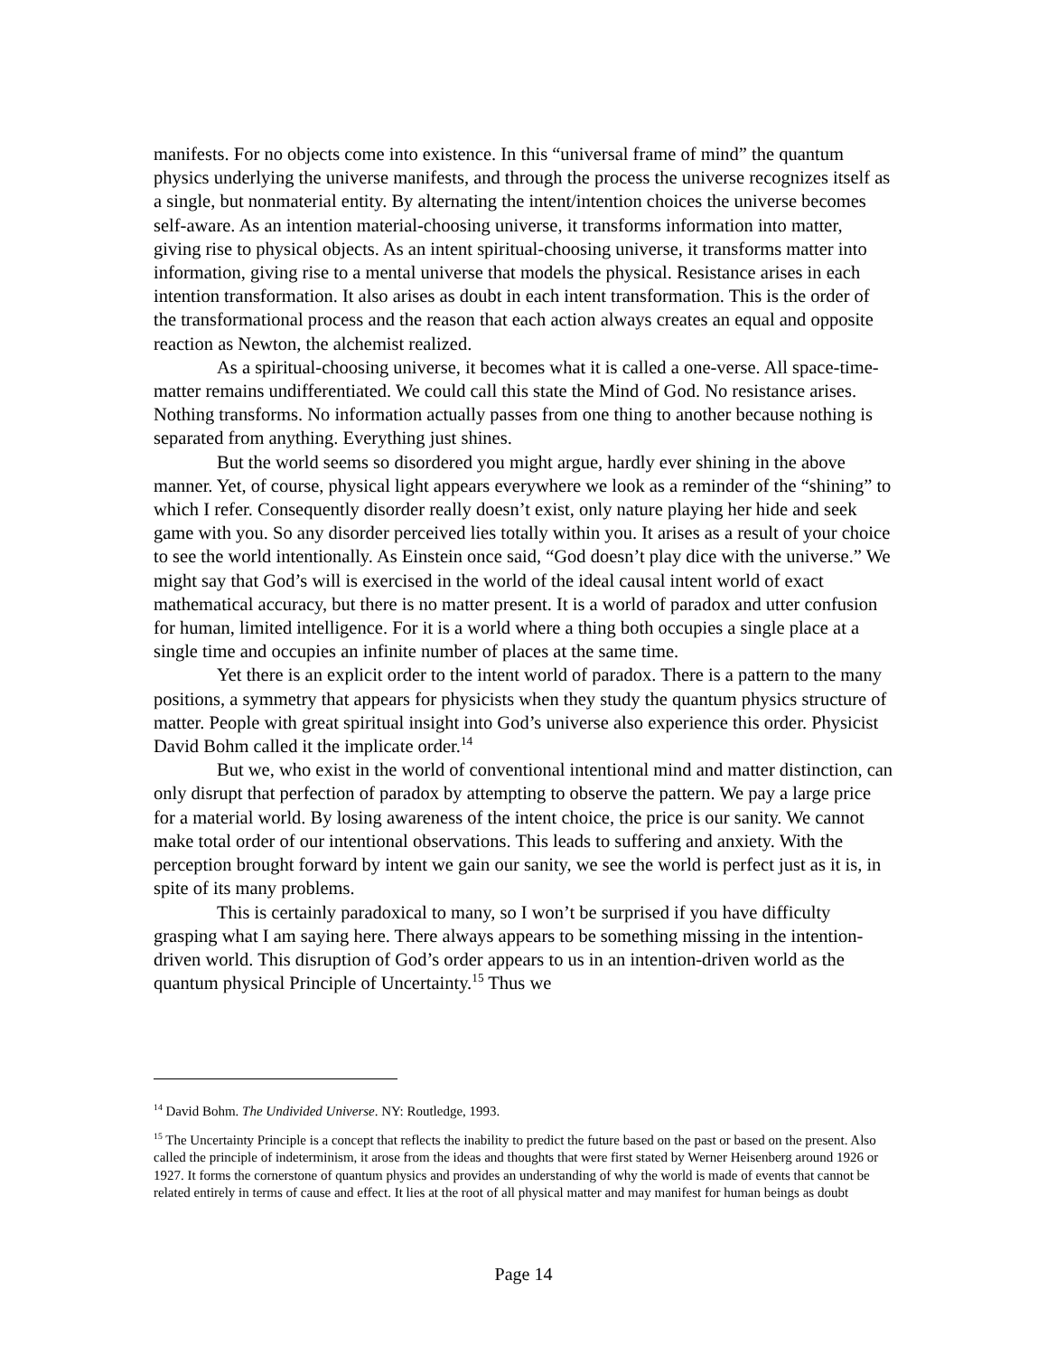manifests. For no objects come into existence. In this “universal frame of mind” the quantum physics underlying the universe manifests, and through the process the universe recognizes itself as a single, but nonmaterial entity. By alternating the intent/intention choices the universe becomes self-aware. As an intention material-choosing universe, it transforms information into matter, giving rise to physical objects. As an intent spiritual-choosing universe, it transforms matter into information, giving rise to a mental universe that models the physical. Resistance arises in each intention transformation. It also arises as doubt in each intent transformation. This is the order of the transformational process and the reason that each action always creates an equal and opposite reaction as Newton, the alchemist realized.
As a spiritual-choosing universe, it becomes what it is called a one-verse. All space-time-matter remains undifferentiated. We could call this state the Mind of God. No resistance arises. Nothing transforms. No information actually passes from one thing to another because nothing is separated from anything. Everything just shines.
But the world seems so disordered you might argue, hardly ever shining in the above manner. Yet, of course, physical light appears everywhere we look as a reminder of the “shining” to which I refer. Consequently disorder really doesn’t exist, only nature playing her hide and seek game with you. So any disorder perceived lies totally within you. It arises as a result of your choice to see the world intentionally. As Einstein once said, “God doesn’t play dice with the universe.” We might say that God’s will is exercised in the world of the ideal causal intent world of exact mathematical accuracy, but there is no matter present. It is a world of paradox and utter confusion for human, limited intelligence. For it is a world where a thing both occupies a single place at a single time and occupies an infinite number of places at the same time.
Yet there is an explicit order to the intent world of paradox. There is a pattern to the many positions, a symmetry that appears for physicists when they study the quantum physics structure of matter. People with great spiritual insight into God’s universe also experience this order. Physicist David Bohm called it the implicate order.<sup>14</sup>
But we, who exist in the world of conventional intentional mind and matter distinction, can only disrupt that perfection of paradox by attempting to observe the pattern. We pay a large price for a material world. By losing awareness of the intent choice, the price is our sanity. We cannot make total order of our intentional observations. This leads to suffering and anxiety. With the perception brought forward by intent we gain our sanity, we see the world is perfect just as it is, in spite of its many problems.
This is certainly paradoxical to many, so I won’t be surprised if you have difficulty grasping what I am saying here. There always appears to be something missing in the intention-driven world. This disruption of God’s order appears to us in an intention-driven world as the quantum physical Principle of Uncertainty.<sup>15</sup> Thus we
<sup>14</sup> David Bohm. The Undivided Universe. NY: Routledge, 1993.
<sup>15</sup> The Uncertainty Principle is a concept that reflects the inability to predict the future based on the past or based on the present. Also called the principle of indeterminism, it arose from the ideas and thoughts that were first stated by Werner Heisenberg around 1926 or 1927. It forms the cornerstone of quantum physics and provides an understanding of why the world is made of events that cannot be related entirely in terms of cause and effect. It lies at the root of all physical matter and may manifest for human beings as doubt
Page 14